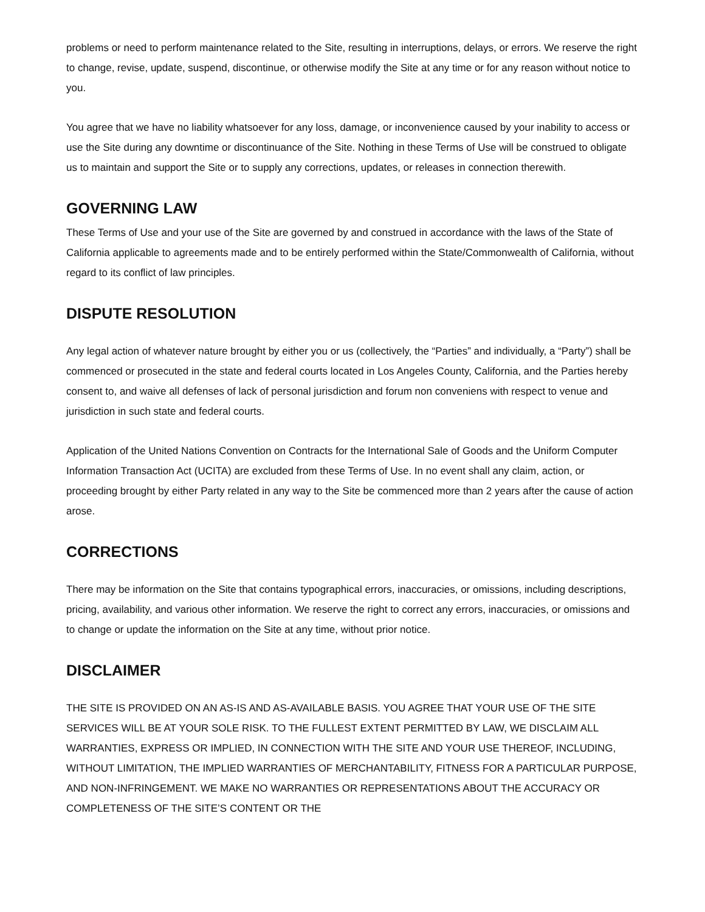problems or need to perform maintenance related to the Site, resulting in interruptions, delays, or errors. We reserve the right to change, revise, update, suspend, discontinue, or otherwise modify the Site at any time or for any reason without notice to you.
You agree that we have no liability whatsoever for any loss, damage, or inconvenience caused by your inability to access or use the Site during any downtime or discontinuance of the Site. Nothing in these Terms of Use will be construed to obligate us to maintain and support the Site or to supply any corrections, updates, or releases in connection therewith.
GOVERNING LAW
These Terms of Use and your use of the Site are governed by and construed in accordance with the laws of the State of California applicable to agreements made and to be entirely performed within the State/Commonwealth of California, without regard to its conflict of law principles.
DISPUTE RESOLUTION
Any legal action of whatever nature brought by either you or us (collectively, the “Parties” and individually, a “Party”) shall be commenced or prosecuted in the state and federal courts located in Los Angeles County, California, and the Parties hereby consent to, and waive all defenses of lack of personal jurisdiction and forum non conveniens with respect to venue and jurisdiction in such state and federal courts.
Application of the United Nations Convention on Contracts for the International Sale of Goods and the Uniform Computer Information Transaction Act (UCITA) are excluded from these Terms of Use. In no event shall any claim, action, or proceeding brought by either Party related in any way to the Site be commenced more than 2 years after the cause of action arose.
CORRECTIONS
There may be information on the Site that contains typographical errors, inaccuracies, or omissions, including descriptions, pricing, availability, and various other information. We reserve the right to correct any errors, inaccuracies, or omissions and to change or update the information on the Site at any time, without prior notice.
DISCLAIMER
THE SITE IS PROVIDED ON AN AS-IS AND AS-AVAILABLE BASIS. YOU AGREE THAT YOUR USE OF THE SITE SERVICES WILL BE AT YOUR SOLE RISK. TO THE FULLEST EXTENT PERMITTED BY LAW, WE DISCLAIM ALL WARRANTIES, EXPRESS OR IMPLIED, IN CONNECTION WITH THE SITE AND YOUR USE THEREOF, INCLUDING, WITHOUT LIMITATION, THE IMPLIED WARRANTIES OF MERCHANTABILITY, FITNESS FOR A PARTICULAR PURPOSE, AND NON-INFRINGEMENT. WE MAKE NO WARRANTIES OR REPRESENTATIONS ABOUT THE ACCURACY OR COMPLETENESS OF THE SITE’S CONTENT OR THE